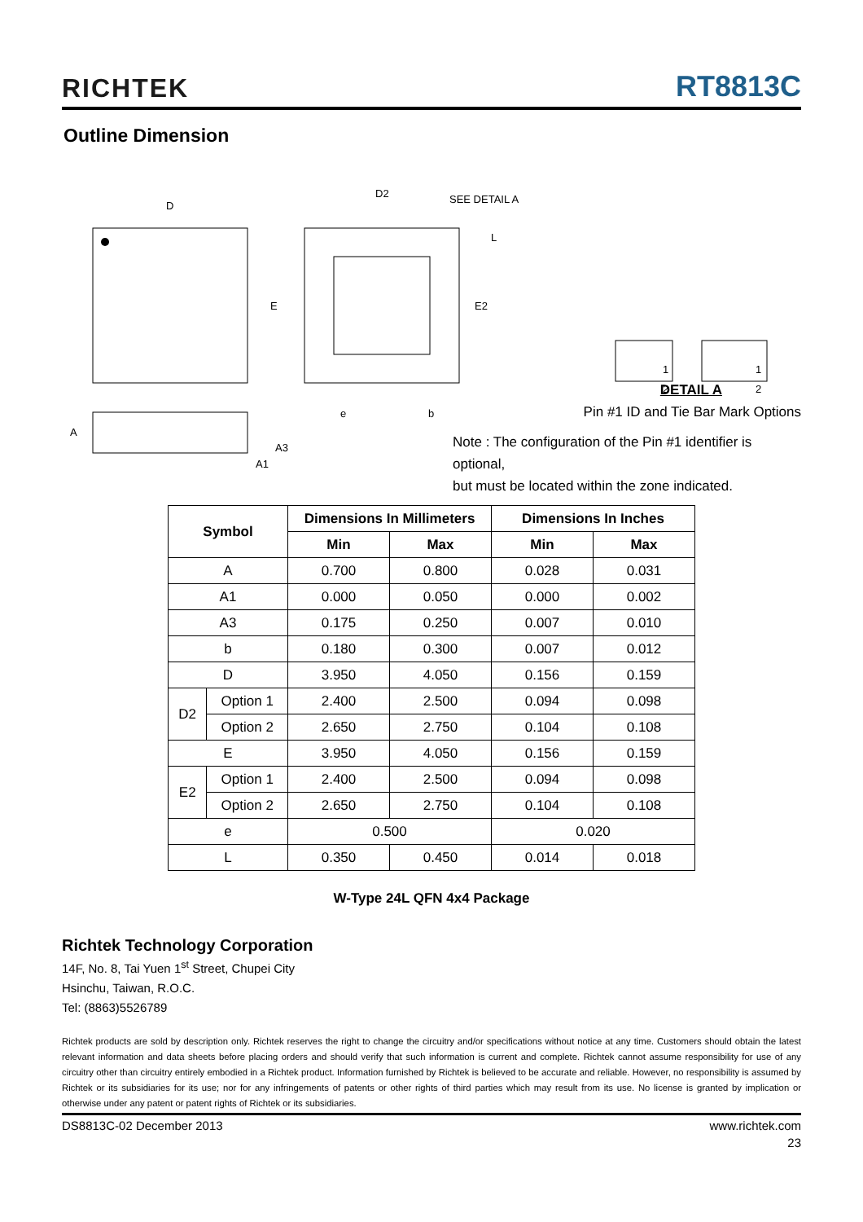RICHTEK
RT8813C
Outline Dimension
D
E
D2
SEE DETAIL A
L
E2
e
b
A
A3
A1
1
2
1
2
DETAIL A
Pin #1 ID and Tie Bar Mark Options
Note : The configuration of the Pin #1 identifier is optional,
but must be located within the zone indicated.
| Symbol | | Dimensions In Millimeters | | Dimensions In Inches | |
| --- | --- | --- | --- | --- | --- |
| | | Min | Max | Min | Max |
| A | | 0.700 | 0.800 | 0.028 | 0.031 |
| A1 | | 0.000 | 0.050 | 0.000 | 0.002 |
| A3 | | 0.175 | 0.250 | 0.007 | 0.010 |
| b | | 0.180 | 0.300 | 0.007 | 0.012 |
| D | | 3.950 | 4.050 | 0.156 | 0.159 |
| D2 | Option 1 | 2.400 | 2.500 | 0.094 | 0.098 |
| | Option 2 | 2.650 | 2.750 | 0.104 | 0.108 |
| E | | 3.950 | 4.050 | 0.156 | 0.159 |
| E2 | Option 1 | 2.400 | 2.500 | 0.094 | 0.098 |
| | Option 2 | 2.650 | 2.750 | 0.104 | 0.108 |
| e | | 0.500 | | 0.020 | |
| L | | 0.350 | 0.450 | 0.014 | 0.018 |
W-Type 24L QFN 4x4 Package
Richtek Technology Corporation
14F, No. 8, Tai Yuen 1<sup>st</sup> Street, Chupei City
Hsinchu, Taiwan, R.O.C.
Tel: (8863)5526789
Richtek products are sold by description only. Richtek reserves the right to change the circuitry and/or specifications without notice at any time. Customers should obtain the latest relevant information and data sheets before placing orders and should verify that such information is current and complete. Richtek cannot assume responsibility for use of any circuitry other than circuitry entirely embodied in a Richtek product. Information furnished by Richtek is believed to be accurate and reliable. However, no responsibility is assumed by Richtek or its subsidiaries for its use; nor for any infringements of patents or other rights of third parties which may result from its use. No license is granted by implication or otherwise under any patent or patent rights of Richtek or its subsidiaries.
DS8813C-02 December 2013 www.richtek.com
23